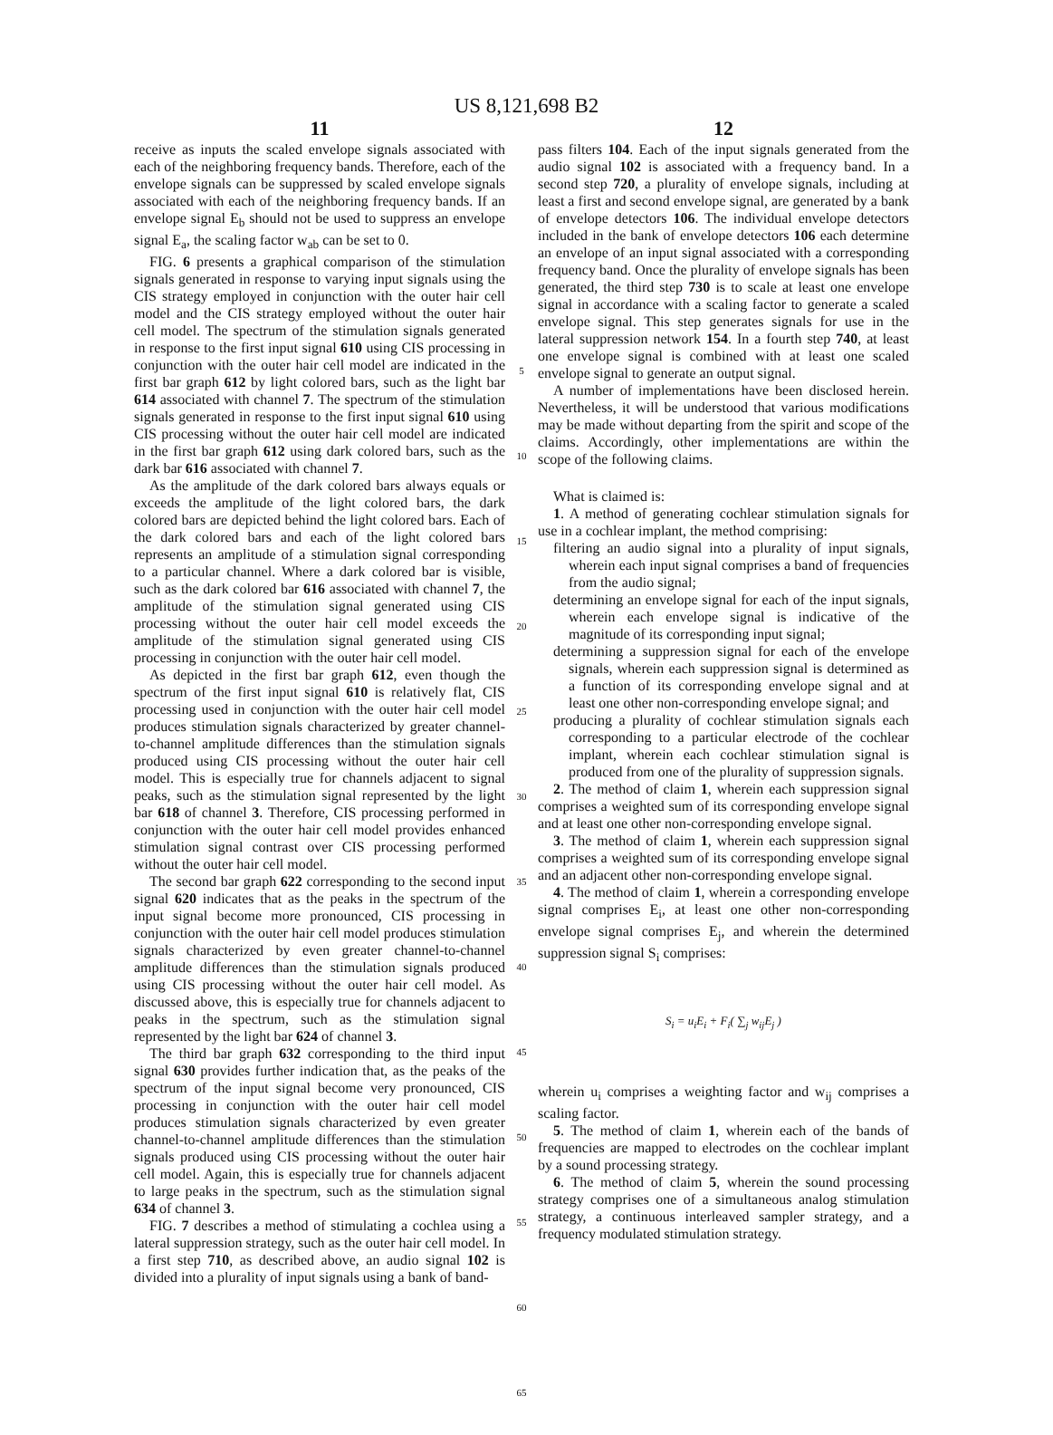US 8,121,698 B2
11
receive as inputs the scaled envelope signals associated with each of the neighboring frequency bands. Therefore, each of the envelope signals can be suppressed by scaled envelope signals associated with each of the neighboring frequency bands. If an envelope signal E<sub>b</sub> should not be used to suppress an envelope signal E<sub>a</sub>, the scaling factor w<sub>ab</sub> can be set to 0.
FIG. 6 presents a graphical comparison of the stimulation signals generated in response to varying input signals using the CIS strategy employed in conjunction with the outer hair cell model and the CIS strategy employed without the outer hair cell model. The spectrum of the stimulation signals generated in response to the first input signal 610 using CIS processing in conjunction with the outer hair cell model are indicated in the first bar graph 612 by light colored bars, such as the light bar 614 associated with channel 7. The spectrum of the stimulation signals generated in response to the first input signal 610 using CIS processing without the outer hair cell model are indicated in the first bar graph 612 using dark colored bars, such as the dark bar 616 associated with channel 7.
As the amplitude of the dark colored bars always equals or exceeds the amplitude of the light colored bars, the dark colored bars are depicted behind the light colored bars. Each of the dark colored bars and each of the light colored bars represents an amplitude of a stimulation signal corresponding to a particular channel. Where a dark colored bar is visible, such as the dark colored bar 616 associated with channel 7, the amplitude of the stimulation signal generated using CIS processing without the outer hair cell model exceeds the amplitude of the stimulation signal generated using CIS processing in conjunction with the outer hair cell model.
As depicted in the first bar graph 612, even though the spectrum of the first input signal 610 is relatively flat, CIS processing used in conjunction with the outer hair cell model produces stimulation signals characterized by greater channel-to-channel amplitude differences than the stimulation signals produced using CIS processing without the outer hair cell model. This is especially true for channels adjacent to signal peaks, such as the stimulation signal represented by the light bar 618 of channel 3. Therefore, CIS processing performed in conjunction with the outer hair cell model provides enhanced stimulation signal contrast over CIS processing performed without the outer hair cell model.
The second bar graph 622 corresponding to the second input signal 620 indicates that as the peaks in the spectrum of the input signal become more pronounced, CIS processing in conjunction with the outer hair cell model produces stimulation signals characterized by even greater channel-to-channel amplitude differences than the stimulation signals produced using CIS processing without the outer hair cell model. As discussed above, this is especially true for channels adjacent to peaks in the spectrum, such as the stimulation signal represented by the light bar 624 of channel 3.
The third bar graph 632 corresponding to the third input signal 630 provides further indication that, as the peaks of the spectrum of the input signal become very pronounced, CIS processing in conjunction with the outer hair cell model produces stimulation signals characterized by even greater channel-to-channel amplitude differences than the stimulation signals produced using CIS processing without the outer hair cell model. Again, this is especially true for channels adjacent to large peaks in the spectrum, such as the stimulation signal 634 of channel 3.
FIG. 7 describes a method of stimulating a cochlea using a lateral suppression strategy, such as the outer hair cell model. In a first step 710, as described above, an audio signal 102 is divided into a plurality of input signals using a bank of band-
5
10
15
20
25
30
35
40
45
50
55
60
65
12
pass filters 104. Each of the input signals generated from the audio signal 102 is associated with a frequency band. In a second step 720, a plurality of envelope signals, including at least a first and second envelope signal, are generated by a bank of envelope detectors 106. The individual envelope detectors included in the bank of envelope detectors 106 each determine an envelope of an input signal associated with a corresponding frequency band. Once the plurality of envelope signals has been generated, the third step 730 is to scale at least one envelope signal in accordance with a scaling factor to generate a scaled envelope signal. This step generates signals for use in the lateral suppression network 154. In a fourth step 740, at least one envelope signal is combined with at least one scaled envelope signal to generate an output signal.
A number of implementations have been disclosed herein. Nevertheless, it will be understood that various modifications may be made without departing from the spirit and scope of the claims. Accordingly, other implementations are within the scope of the following claims.
What is claimed is:
1. A method of generating cochlear stimulation signals for use in a cochlear implant, the method comprising:
filtering an audio signal into a plurality of input signals, wherein each input signal comprises a band of frequencies from the audio signal;
determining an envelope signal for each of the input signals, wherein each envelope signal is indicative of the magnitude of its corresponding input signal;
determining a suppression signal for each of the envelope signals, wherein each suppression signal is determined as a function of its corresponding envelope signal and at least one other non-corresponding envelope signal; and
producing a plurality of cochlear stimulation signals each corresponding to a particular electrode of the cochlear implant, wherein each cochlear stimulation signal is produced from one of the plurality of suppression signals.
2. The method of claim 1, wherein each suppression signal comprises a weighted sum of its corresponding envelope signal and at least one other non-corresponding envelope signal.
3. The method of claim 1, wherein each suppression signal comprises a weighted sum of its corresponding envelope signal and an adjacent other non-corresponding envelope signal.
4. The method of claim 1, wherein a corresponding envelope signal comprises E<sub>i</sub>, at least one other non-corresponding envelope signal comprises E<sub>j</sub>, and wherein the determined suppression signal S<sub>i</sub> comprises:
S<sub>i</sub> = u<sub>i</sub>E<sub>i</sub> + F<sub>i</sub>( ∑<sub>j</sub> w<sub>ij</sub>E<sub>j</sub> )
wherein u<sub>i</sub> comprises a weighting factor and w<sub>ij</sub> comprises a scaling factor.
5. The method of claim 1, wherein each of the bands of frequencies are mapped to electrodes on the cochlear implant by a sound processing strategy.
6. The method of claim 5, wherein the sound processing strategy comprises one of a simultaneous analog stimulation strategy, a continuous interleaved sampler strategy, and a frequency modulated stimulation strategy.